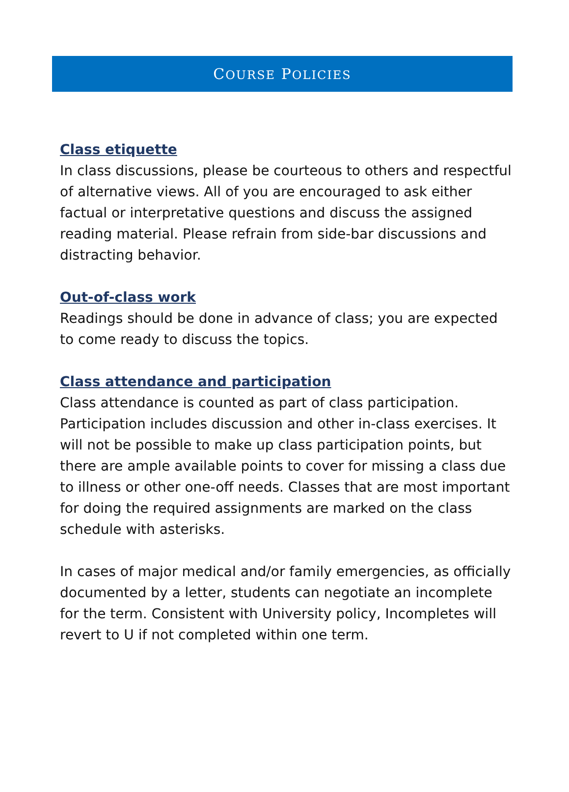COURSE POLICIES
Class etiquette
In class discussions, please be courteous to others and respectful of alternative views. All of you are encouraged to ask either factual or interpretative questions and discuss the assigned reading material. Please refrain from side-bar discussions and distracting behavior.
Out-of-class work
Readings should be done in advance of class; you are expected to come ready to discuss the topics.
Class attendance and participation
Class attendance is counted as part of class participation. Participation includes discussion and other in-class exercises. It will not be possible to make up class participation points, but there are ample available points to cover for missing a class due to illness or other one-off needs. Classes that are most important for doing the required assignments are marked on the class schedule with asterisks.
In cases of major medical and/or family emergencies, as officially documented by a letter, students can negotiate an incomplete for the term. Consistent with University policy, Incompletes will revert to U if not completed within one term.